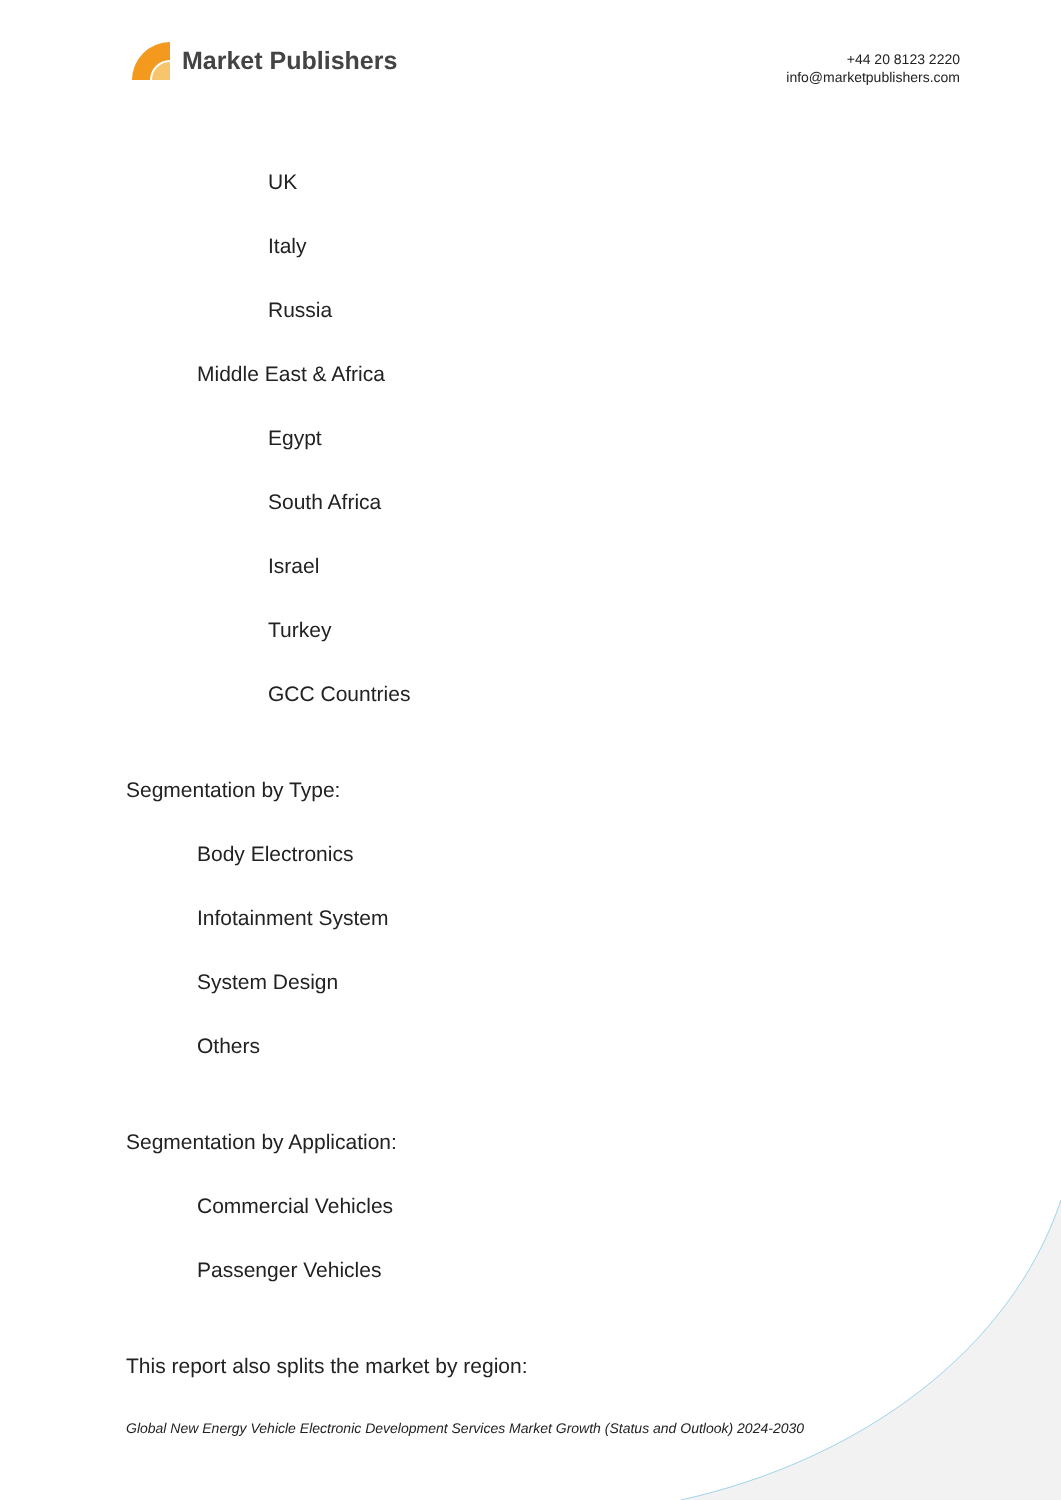Market Publishers
+44 20 8123 2220
info@marketpublishers.com
UK
Italy
Russia
Middle East & Africa
Egypt
South Africa
Israel
Turkey
GCC Countries
Segmentation by Type:
Body Electronics
Infotainment System
System Design
Others
Segmentation by Application:
Commercial Vehicles
Passenger Vehicles
This report also splits the market by region:
Global New Energy Vehicle Electronic Development Services Market Growth (Status and Outlook) 2024-2030